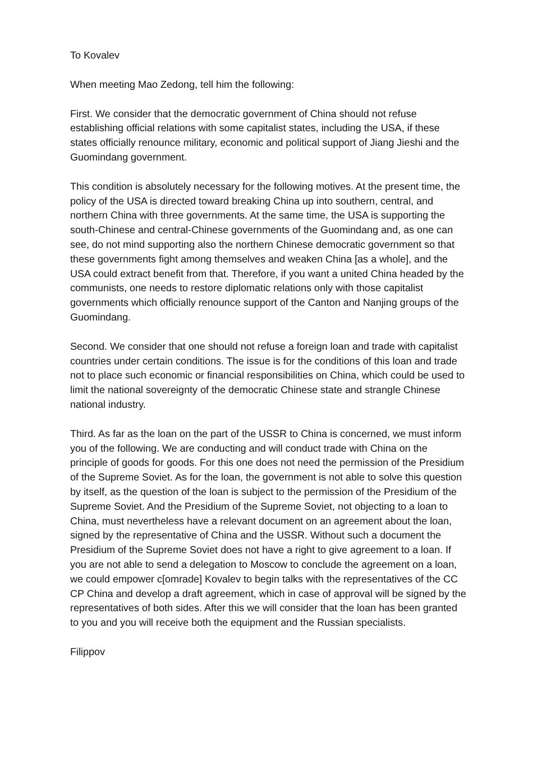To Kovalev
When meeting Mao Zedong, tell him the following:
First. We consider that the democratic government of China should not refuse establishing official relations with some capitalist states, including the USA, if these states officially renounce military, economic and political support of Jiang Jieshi and the Guomindang government.
This condition is absolutely necessary for the following motives. At the present time, the policy of the USA is directed toward breaking China up into southern, central, and northern China with three governments. At the same time, the USA is supporting the south-Chinese and central-Chinese governments of the Guomindang and, as one can see, do not mind supporting also the northern Chinese democratic government so that these governments fight among themselves and weaken China [as a whole], and the USA could extract benefit from that. Therefore, if you want a united China headed by the communists, one needs to restore diplomatic relations only with those capitalist governments which officially renounce support of the Canton and Nanjing groups of the Guomindang.
Second. We consider that one should not refuse a foreign loan and trade with capitalist countries under certain conditions. The issue is for the conditions of this loan and trade not to place such economic or financial responsibilities on China, which could be used to limit the national sovereignty of the democratic Chinese state and strangle Chinese national industry.
Third. As far as the loan on the part of the USSR to China is concerned, we must inform you of the following. We are conducting and will conduct trade with China on the principle of goods for goods. For this one does not need the permission of the Presidium of the Supreme Soviet. As for the loan, the government is not able to solve this question by itself, as the question of the loan is subject to the permission of the Presidium of the Supreme Soviet. And the Presidium of the Supreme Soviet, not objecting to a loan to China, must nevertheless have a relevant document on an agreement about the loan, signed by the representative of China and the USSR. Without such a document the Presidium of the Supreme Soviet does not have a right to give agreement to a loan. If you are not able to send a delegation to Moscow to conclude the agreement on a loan, we could empower c[omrade] Kovalev to begin talks with the representatives of the CC CP China and develop a draft agreement, which in case of approval will be signed by the representatives of both sides. After this we will consider that the loan has been granted to you and you will receive both the equipment and the Russian specialists.
Filippov